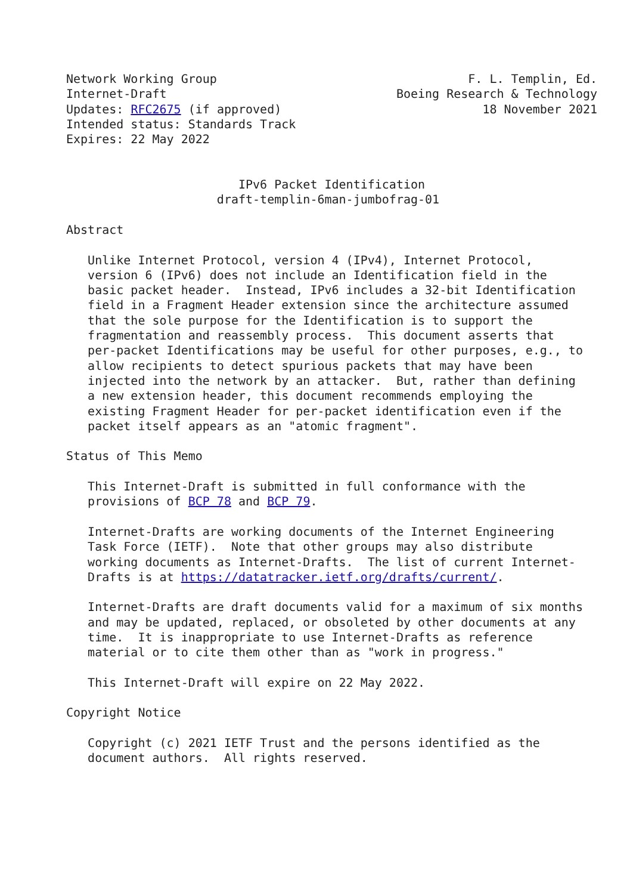Network Working Group                                   F. L. Templin, Ed.
Internet-Draft                                Boeing Research & Technology
Updates: RFC2675 (if approved)                            18 November 2021
Intended status: Standards Track
Expires: 22 May 2022


                        IPv6 Packet Identification
                     draft-templin-6man-jumbofrag-01

Abstract

   Unlike Internet Protocol, version 4 (IPv4), Internet Protocol,
   version 6 (IPv6) does not include an Identification field in the
   basic packet header.  Instead, IPv6 includes a 32-bit Identification
   field in a Fragment Header extension since the architecture assumed
   that the sole purpose for the Identification is to support the
   fragmentation and reassembly process.  This document asserts that
   per-packet Identifications may be useful for other purposes, e.g., to
   allow recipients to detect spurious packets that may have been
   injected into the network by an attacker.  But, rather than defining
   a new extension header, this document recommends employing the
   existing Fragment Header for per-packet identification even if the
   packet itself appears as an "atomic fragment".

Status of This Memo

   This Internet-Draft is submitted in full conformance with the
   provisions of BCP 78 and BCP 79.

   Internet-Drafts are working documents of the Internet Engineering
   Task Force (IETF).  Note that other groups may also distribute
   working documents as Internet-Drafts.  The list of current Internet-
   Drafts is at https://datatracker.ietf.org/drafts/current/.

   Internet-Drafts are draft documents valid for a maximum of six months
   and may be updated, replaced, or obsoleted by other documents at any
   time.  It is inappropriate to use Internet-Drafts as reference
   material or to cite them other than as "work in progress."

   This Internet-Draft will expire on 22 May 2022.

Copyright Notice

   Copyright (c) 2021 IETF Trust and the persons identified as the
   document authors.  All rights reserved.